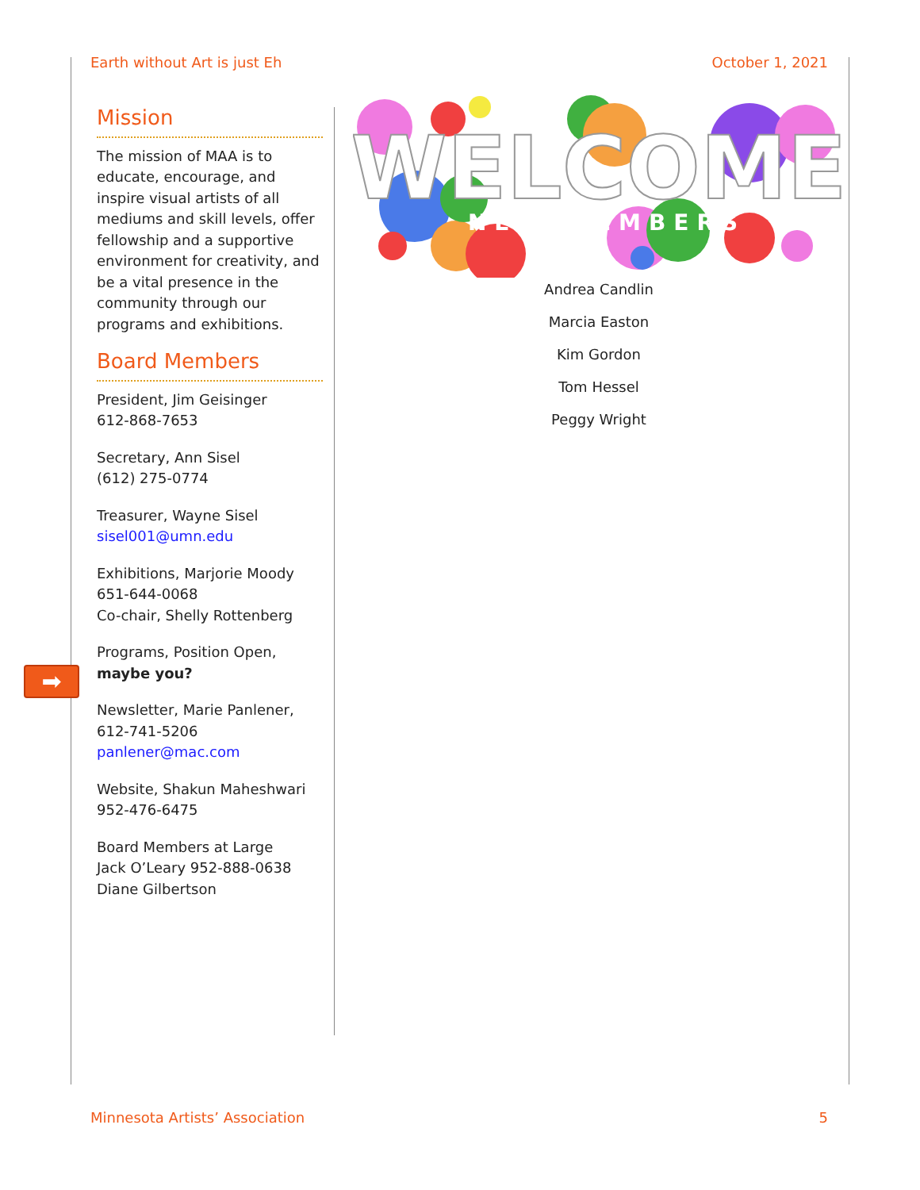Earth without Art is just Eh October 1, 2021
Mission
The mission of MAA is to educate, encourage, and inspire visual artists of all mediums and skill levels, offer fellowship and a supportive environment for creativity, and be a vital presence in the community through our programs and exhibitions.
Board Members
President, Jim Geisinger
612-868-7653
Secretary, Ann Sisel
(612) 275-0774
Treasurer, Wayne Sisel
sisel001@umn.edu
Exhibitions, Marjorie Moody
651-644-0068
Co-chair, Shelly Rottenberg
Programs, Position Open,
maybe you?
Newsletter, Marie Panlener,
612-741-5206
panlener@mac.com
Website, Shakun Maheshwari
952-476-6475
Board Members at Large
Jack O’Leary 952-888-0638
Diane Gilbertson
➡
WELCOME
NEW MEMBERS
Andrea Candlin
Marcia Easton
Kim Gordon
Tom Hessel
Peggy Wright
Minnesota Artists’ Association 5